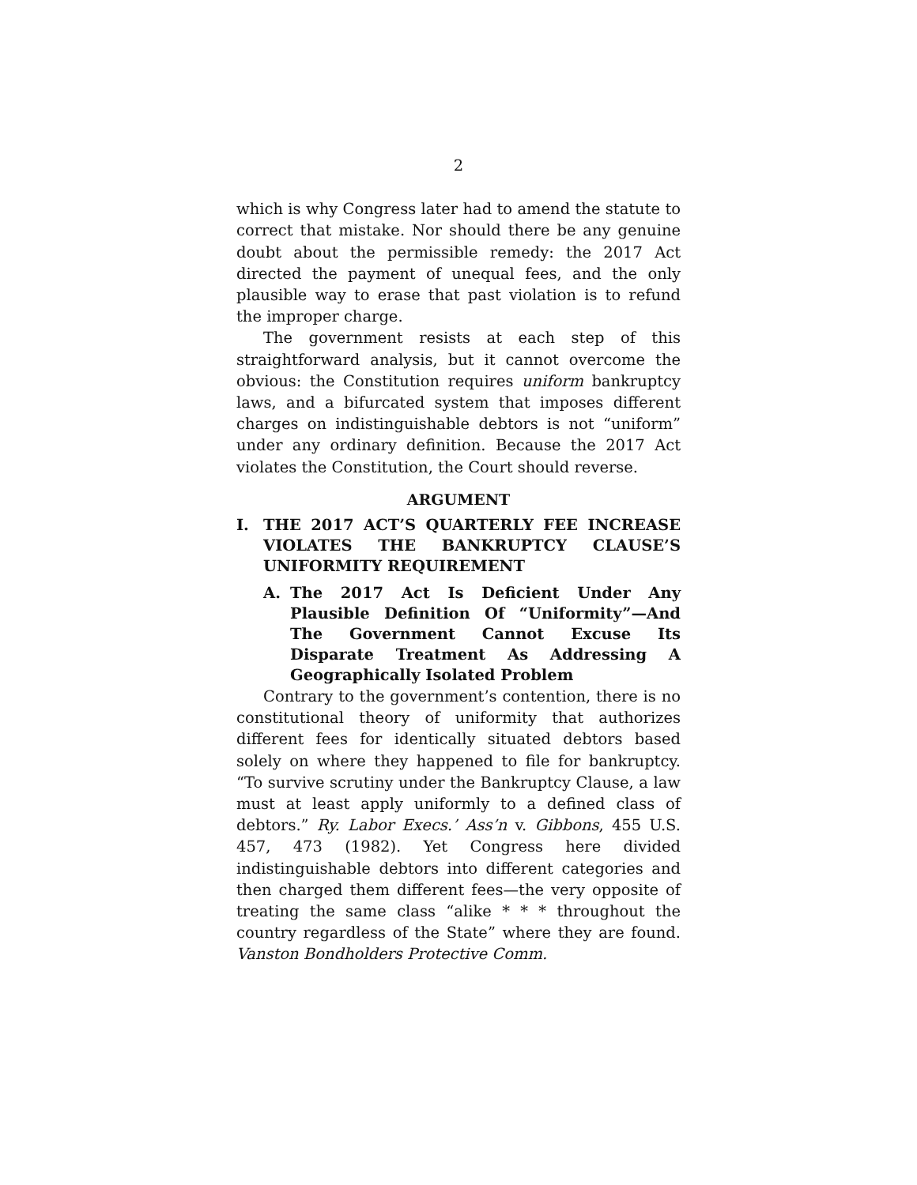2
which is why Congress later had to amend the statute to correct that mistake. Nor should there be any genuine doubt about the permissible remedy: the 2017 Act directed the payment of unequal fees, and the only plausible way to erase that past violation is to refund the improper charge.
The government resists at each step of this straightforward analysis, but it cannot overcome the obvious: the Constitution requires uniform bankruptcy laws, and a bifurcated system that imposes different charges on indistinguishable debtors is not “uniform” under any ordinary definition. Because the 2017 Act violates the Constitution, the Court should reverse.
ARGUMENT
I. THE 2017 ACT’S QUARTERLY FEE INCREASE VIOLATES THE BANKRUPTCY CLAUSE’S UNIFORMITY REQUIREMENT
A. The 2017 Act Is Deficient Under Any Plausible Definition Of “Uniformity”—And The Government Cannot Excuse Its Disparate Treatment As Addressing A Geographically Isolated Problem
Contrary to the government’s contention, there is no constitutional theory of uniformity that authorizes different fees for identically situated debtors based solely on where they happened to file for bankruptcy. “To survive scrutiny under the Bankruptcy Clause, a law must at least apply uniformly to a defined class of debtors.” Ry. Labor Execs.’ Ass’n v. Gibbons, 455 U.S. 457, 473 (1982). Yet Congress here divided indistinguishable debtors into different categories and then charged them different fees—the very opposite of treating the same class “alike * * * throughout the country regardless of the State” where they are found. Vanston Bondholders Protective Comm.